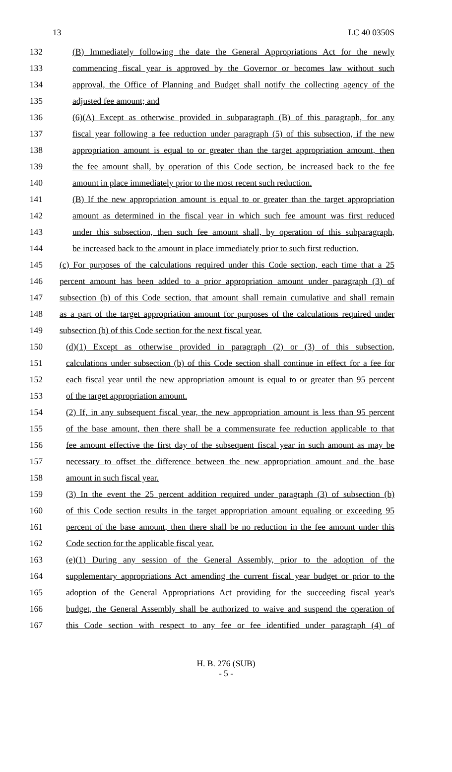13 LC 40 0350S
132 (B) Immediately following the date the General Appropriations Act for the newly
133 commencing fiscal year is approved by the Governor or becomes law without such
134 approval, the Office of Planning and Budget shall notify the collecting agency of the
135 adjusted fee amount; and
136 (6)(A) Except as otherwise provided in subparagraph (B) of this paragraph, for any
137 fiscal year following a fee reduction under paragraph (5) of this subsection, if the new
138 appropriation amount is equal to or greater than the target appropriation amount, then
139 the fee amount shall, by operation of this Code section, be increased back to the fee
140 amount in place immediately prior to the most recent such reduction.
141 (B) If the new appropriation amount is equal to or greater than the target appropriation
142 amount as determined in the fiscal year in which such fee amount was first reduced
143 under this subsection, then such fee amount shall, by operation of this subparagraph,
144 be increased back to the amount in place immediately prior to such first reduction.
145 (c) For purposes of the calculations required under this Code section, each time that a 25
146 percent amount has been added to a prior appropriation amount under paragraph (3) of
147 subsection (b) of this Code section, that amount shall remain cumulative and shall remain
148 as a part of the target appropriation amount for purposes of the calculations required under
149 subsection (b) of this Code section for the next fiscal year.
150 (d)(1) Except as otherwise provided in paragraph (2) or (3) of this subsection,
151 calculations under subsection (b) of this Code section shall continue in effect for a fee for
152 each fiscal year until the new appropriation amount is equal to or greater than 95 percent
153 of the target appropriation amount.
154 (2) If, in any subsequent fiscal year, the new appropriation amount is less than 95 percent
155 of the base amount, then there shall be a commensurate fee reduction applicable to that
156 fee amount effective the first day of the subsequent fiscal year in such amount as may be
157 necessary to offset the difference between the new appropriation amount and the base
158 amount in such fiscal year.
159 (3) In the event the 25 percent addition required under paragraph (3) of subsection (b)
160 of this Code section results in the target appropriation amount equaling or exceeding 95
161 percent of the base amount, then there shall be no reduction in the fee amount under this
162 Code section for the applicable fiscal year.
163 (e)(1) During any session of the General Assembly, prior to the adoption of the
164 supplementary appropriations Act amending the current fiscal year budget or prior to the
165 adoption of the General Appropriations Act providing for the succeeding fiscal year's
166 budget, the General Assembly shall be authorized to waive and suspend the operation of
167 this Code section with respect to any fee or fee identified under paragraph (4) of
H. B. 276 (SUB)
- 5 -